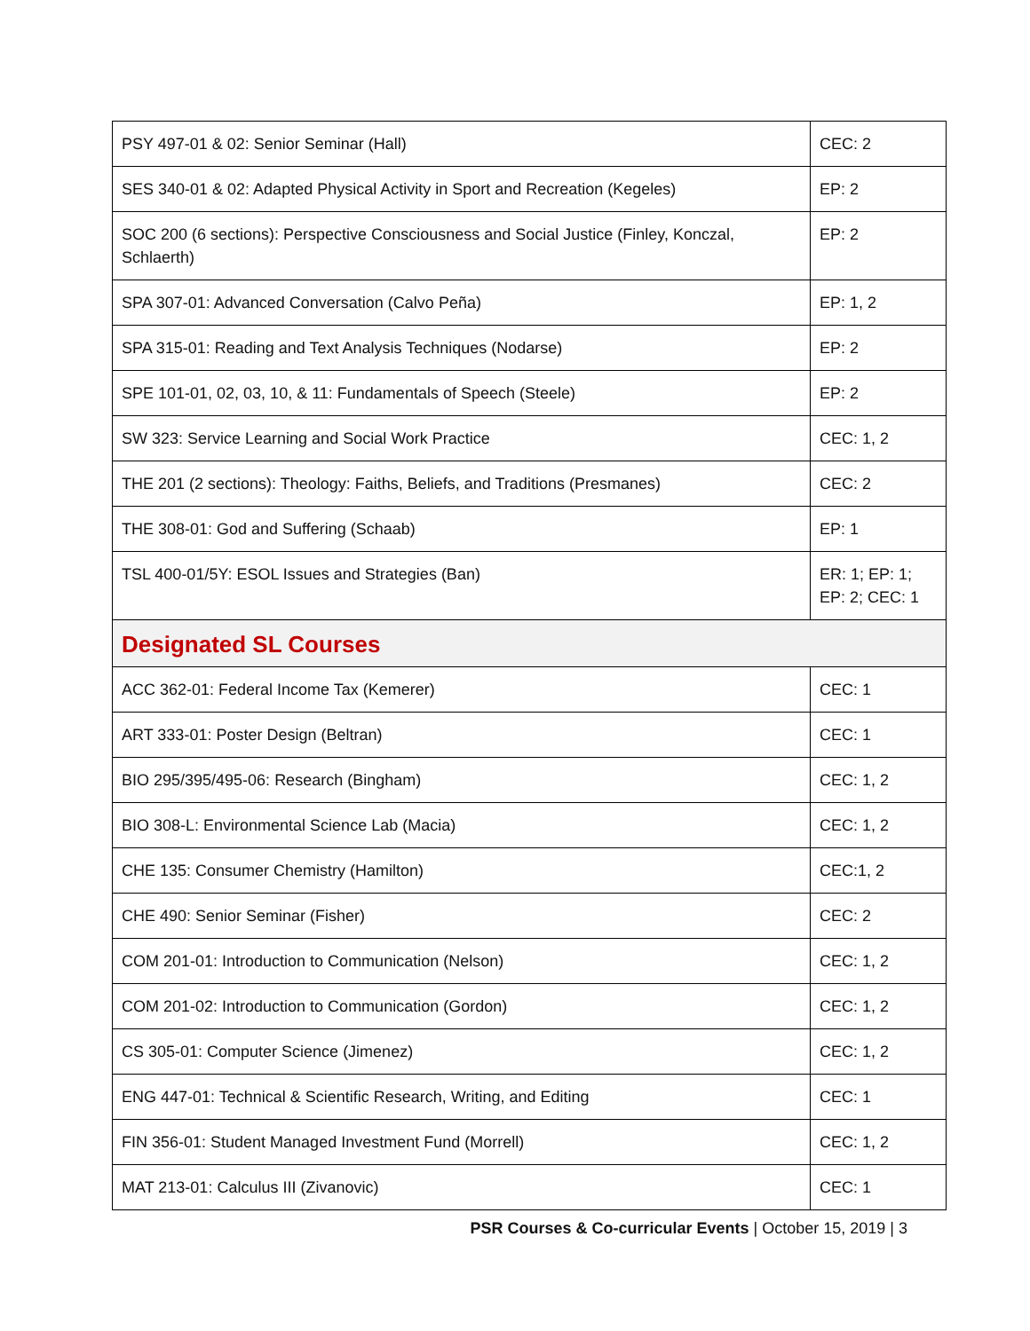| PSY 497-01 & 02: Senior Seminar (Hall) | CEC: 2 |
| SES 340-01 & 02: Adapted Physical Activity in Sport and Recreation (Kegeles) | EP: 2 |
| SOC 200 (6 sections): Perspective Consciousness and Social Justice (Finley, Konczal, Schlaerth) | EP: 2 |
| SPA 307-01: Advanced Conversation (Calvo Peña) | EP: 1, 2 |
| SPA 315-01: Reading and Text Analysis Techniques (Nodarse) | EP: 2 |
| SPE 101-01, 02, 03, 10, & 11: Fundamentals of Speech (Steele) | EP: 2 |
| SW 323: Service Learning and Social Work Practice | CEC: 1, 2 |
| THE 201 (2 sections): Theology: Faiths, Beliefs, and Traditions (Presmanes) | CEC: 2 |
| THE 308-01: God and Suffering (Schaab) | EP: 1 |
| TSL 400-01/5Y: ESOL Issues and Strategies (Ban) | ER: 1; EP: 1; EP: 2; CEC: 1 |
| Designated SL Courses | |
| ACC 362-01: Federal Income Tax (Kemerer) | CEC: 1 |
| ART 333-01: Poster Design (Beltran) | CEC: 1 |
| BIO 295/395/495-06: Research (Bingham) | CEC: 1, 2 |
| BIO 308-L: Environmental Science Lab (Macia) | CEC: 1, 2 |
| CHE 135: Consumer Chemistry (Hamilton) | CEC:1, 2 |
| CHE 490: Senior Seminar (Fisher) | CEC: 2 |
| COM 201-01: Introduction to Communication (Nelson) | CEC: 1, 2 |
| COM 201-02: Introduction to Communication (Gordon) | CEC: 1, 2 |
| CS 305-01: Computer Science (Jimenez) | CEC: 1, 2 |
| ENG 447-01: Technical & Scientific Research, Writing, and Editing | CEC: 1 |
| FIN 356-01: Student Managed Investment Fund (Morrell) | CEC: 1, 2 |
| MAT 213-01: Calculus III (Zivanovic) | CEC: 1 |
PSR Courses & Co-curricular Events | October 15, 2019 | 3